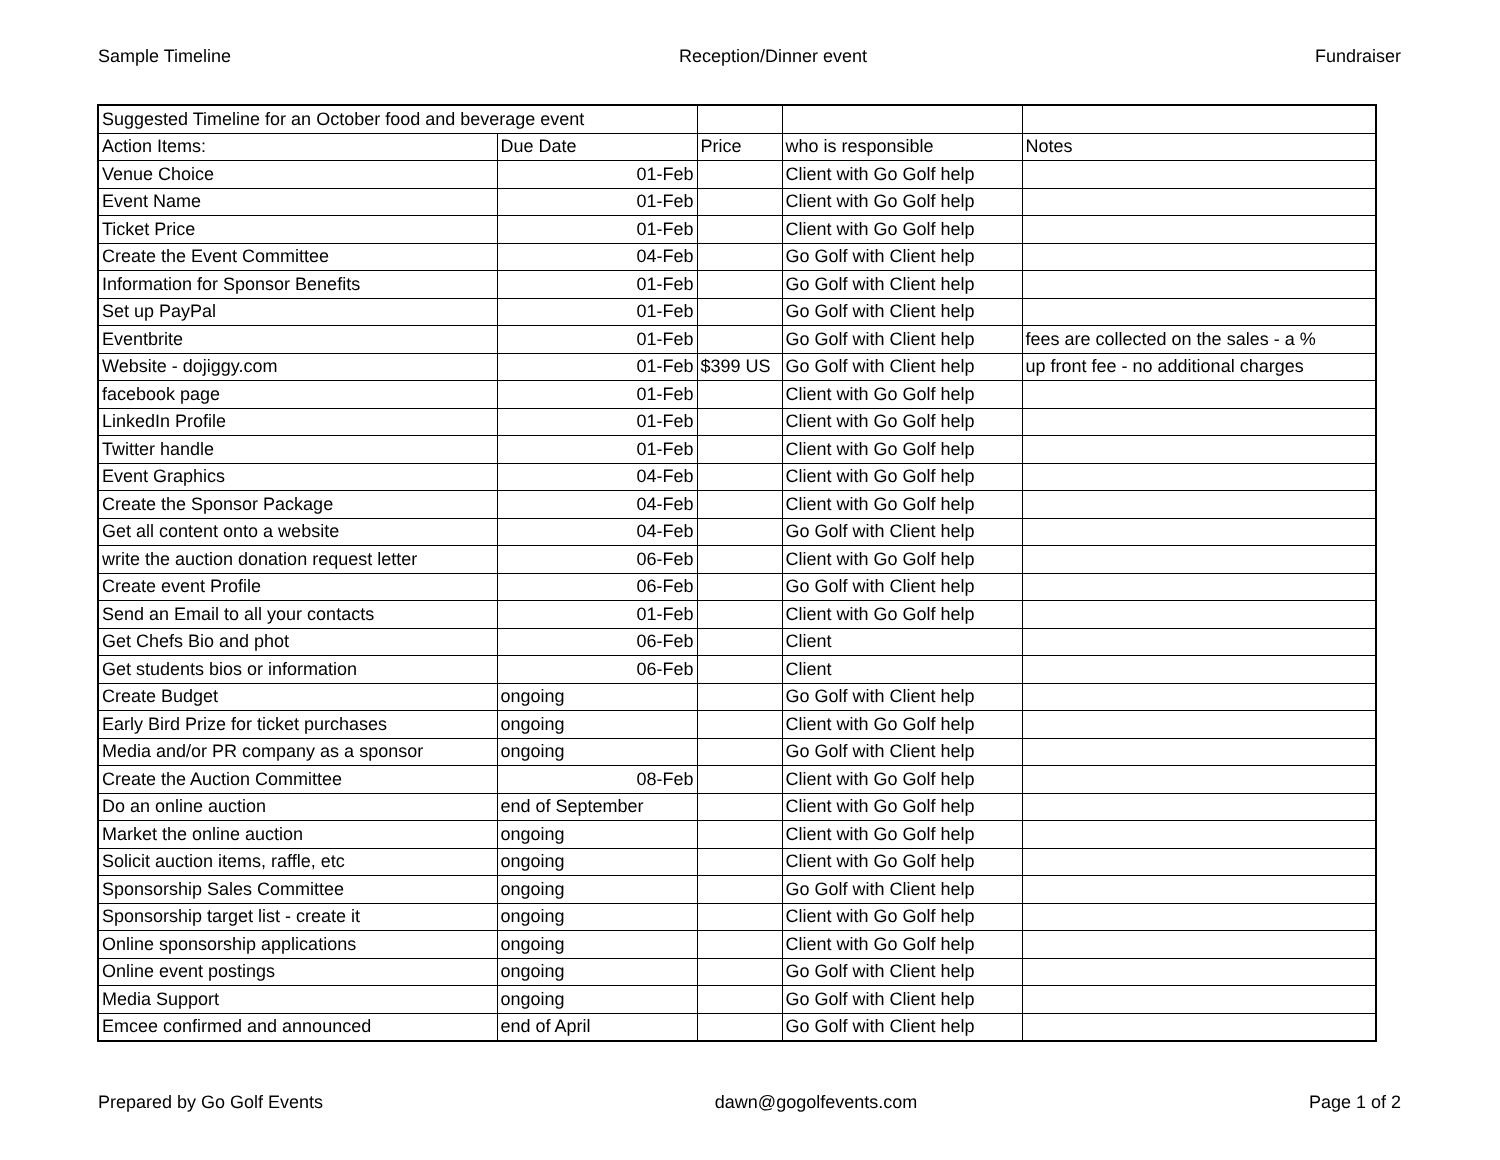Sample Timeline Reception/Dinner event Fundraiser
| Suggested Timeline for an October food and beverage event | | | | |
| Action Items: | Due Date | Price | who is responsible | Notes |
| Venue Choice | 01-Feb | | Client with Go Golf help | |
| Event Name | 01-Feb | | Client with Go Golf help | |
| Ticket Price | 01-Feb | | Client with Go Golf help | |
| Create the Event Committee | 04-Feb | | Go Golf with Client help | |
| Information for Sponsor Benefits | 01-Feb | | Go Golf with Client help | |
| Set up PayPal | 01-Feb | | Go Golf with Client help | |
| Eventbrite | 01-Feb | | Go Golf with Client help | fees are collected on the sales - a % |
| Website - dojiggy.com | 01-Feb | $399 US | Go Golf with Client help | up front fee - no additional charges |
| facebook page | 01-Feb | | Client with Go Golf help | |
| LinkedIn Profile | 01-Feb | | Client with Go Golf help | |
| Twitter handle | 01-Feb | | Client with Go Golf help | |
| Event Graphics | 04-Feb | | Client with Go Golf help | |
| Create the Sponsor Package | 04-Feb | | Client with Go Golf help | |
| Get all content onto a website | 04-Feb | | Go Golf with Client help | |
| write the auction donation request letter | 06-Feb | | Client with Go Golf help | |
| Create event Profile | 06-Feb | | Go Golf with Client help | |
| Send an Email to all your contacts | 01-Feb | | Client with Go Golf help | |
| Get Chefs Bio and phot | 06-Feb | | Client | |
| Get students bios or information | 06-Feb | | Client | |
| Create Budget | ongoing | | Go Golf with Client help | |
| Early Bird Prize for ticket purchases | ongoing | | Client with Go Golf help | |
| Media and/or PR company as a sponsor | ongoing | | Go Golf with Client help | |
| Create the Auction Committee | 08-Feb | | Client with Go Golf help | |
| Do an online auction | end of September | | Client with Go Golf help | |
| Market the online auction | ongoing | | Client with Go Golf help | |
| Solicit auction items, raffle, etc | ongoing | | Client with Go Golf help | |
| Sponsorship Sales Committee | ongoing | | Go Golf with Client help | |
| Sponsorship target list - create it | ongoing | | Client with Go Golf help | |
| Online sponsorship applications | ongoing | | Client with Go Golf help | |
| Online event postings | ongoing | | Go Golf with Client help | |
| Media Support | ongoing | | Go Golf with Client help | |
| Emcee confirmed and announced | end of April | | Go Golf with Client help | |
Prepared by Go Golf Events dawn@gogolfevents.com Page 1 of 2